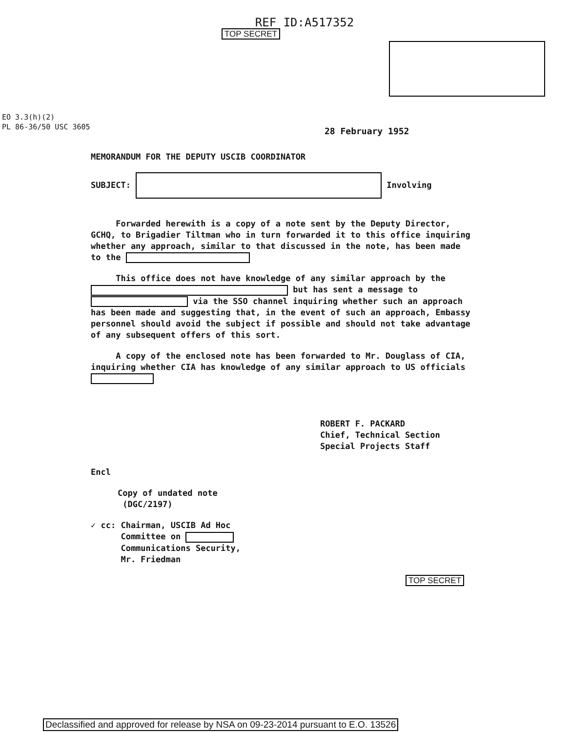REF ID:A517352
TOP SECRET
EO 3.3(h)(2)
PL 86-36/50 USC 3605
28 February 1952
MEMORANDUM FOR THE DEPUTY USCIB COORDINATOR
SUBJECT: Involving
Forwarded herewith is a copy of a note sent by the Deputy Director, GCHQ, to Brigadier Tiltman who in turn forwarded it to this office inquiring whether any approach, similar to that discussed in the note, has been made to the
This office does not have knowledge of any similar approach by the but has sent a message to via the SSO channel inquiring whether such an approach has been made and suggesting that, in the event of such an approach, Embassy personnel should avoid the subject if possible and should not take advantage of any subsequent offers of this sort.
A copy of the enclosed note has been forwarded to Mr. Douglass of CIA, inquiring whether CIA has knowledge of any similar approach to US officials
ROBERT F. PACKARD
Chief, Technical Section
Special Projects Staff
Encl
Copy of undated note
(DGC/2197)
✓ cc: Chairman, USCIB Ad Hoc
Committee on
Communications Security,
Mr. Friedman
TOP SECRET
Declassified and approved for release by NSA on 09-23-2014 pursuant to E.O. 13526